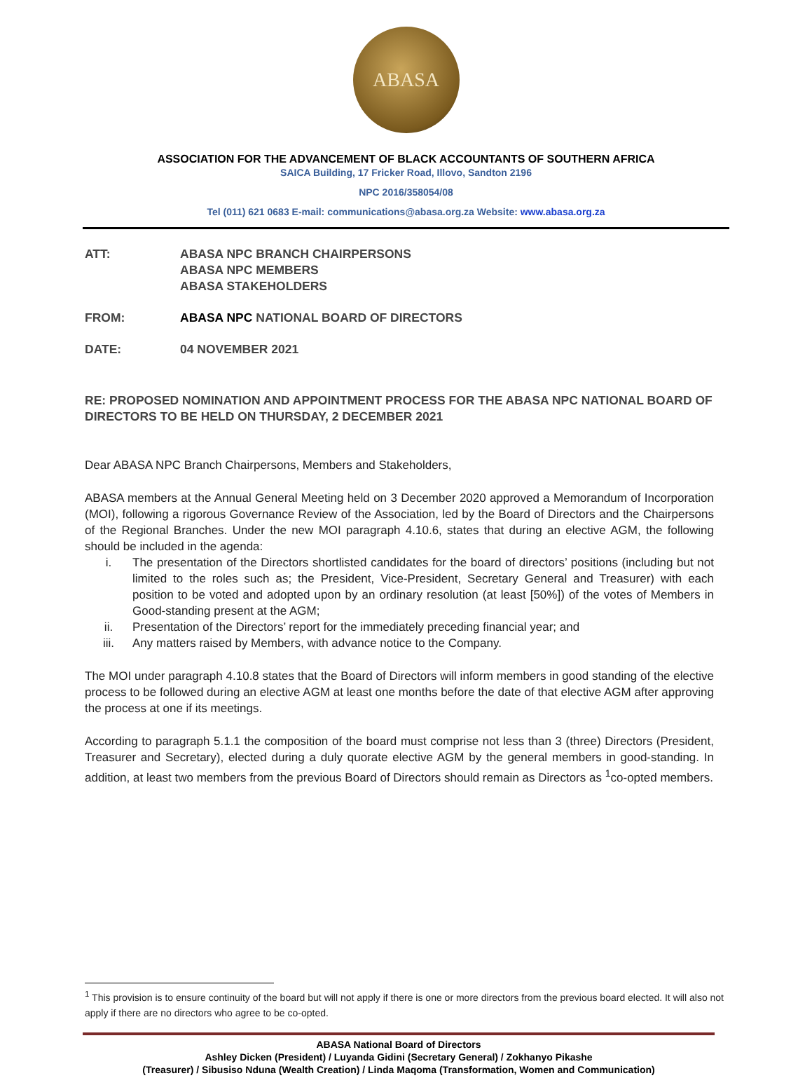ABASA
ASSOCIATION FOR THE ADVANCEMENT OF BLACK ACCOUNTANTS OF SOUTHERN AFRICA
SAICA Building, 17 Fricker Road, Illovo, Sandton 2196
NPC 2016/358054/08
Tel (011) 621 0683 E-mail: communications@abasa.org.za Website: www.abasa.org.za
ATT: ABASA NPC BRANCH CHAIRPERSONS
ABASA NPC MEMBERS
ABASA STAKEHOLDERS
FROM: ABASA NPC NATIONAL BOARD OF DIRECTORS
DATE: 04 NOVEMBER 2021
RE: PROPOSED NOMINATION AND APPOINTMENT PROCESS FOR THE ABASA NPC NATIONAL BOARD OF DIRECTORS TO BE HELD ON THURSDAY, 2 DECEMBER 2021
Dear ABASA NPC Branch Chairpersons, Members and Stakeholders,
ABASA members at the Annual General Meeting held on 3 December 2020 approved a Memorandum of Incorporation (MOI), following a rigorous Governance Review of the Association, led by the Board of Directors and the Chairpersons of the Regional Branches. Under the new MOI paragraph 4.10.6, states that during an elective AGM, the following should be included in the agenda:
i. The presentation of the Directors shortlisted candidates for the board of directors’ positions (including but not limited to the roles such as; the President, Vice-President, Secretary General and Treasurer) with each position to be voted and adopted upon by an ordinary resolution (at least [50%]) of the votes of Members in Good-standing present at the AGM;
ii. Presentation of the Directors’ report for the immediately preceding financial year; and
iii. Any matters raised by Members, with advance notice to the Company.
The MOI under paragraph 4.10.8 states that the Board of Directors will inform members in good standing of the elective process to be followed during an elective AGM at least one months before the date of that elective AGM after approving the process at one if its meetings.
According to paragraph 5.1.1 the composition of the board must comprise not less than 3 (three) Directors (President, Treasurer and Secretary), elected during a duly quorate elective AGM by the general members in good-standing. In addition, at least two members from the previous Board of Directors should remain as Directors as <sup>1</sup>co-opted members.
<sup>1</sup> This provision is to ensure continuity of the board but will not apply if there is one or more directors from the previous board elected. It will also not apply if there are no directors who agree to be co-opted.
ABASA National Board of Directors
Ashley Dicken (President) / Luyanda Gidini (Secretary General) / Zokhanyo Pikashe
(Treasurer) / Sibusiso Nduna (Wealth Creation) / Linda Maqoma (Transformation, Women and Communication)